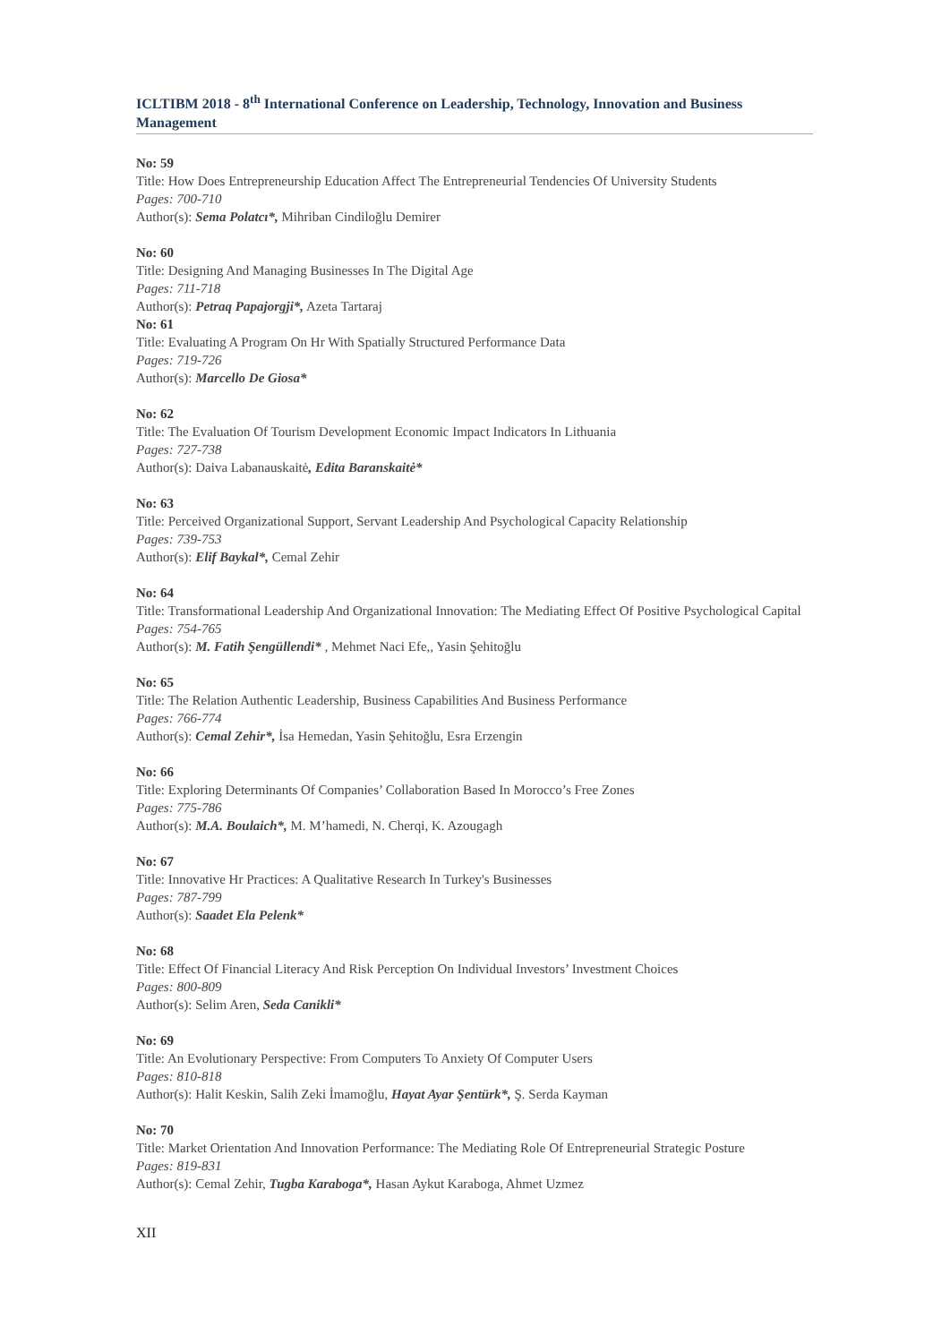ICLTIBM 2018 - 8<sup>th</sup> International Conference on Leadership, Technology, Innovation and Business Management
No: 59
Title: How Does Entrepreneurship Education Affect The Entrepreneurial Tendencies Of University Students
Pages: 700-710
Author(s): Sema Polatcı*, Mihriban Cindiloğlu Demirer
No: 60
Title: Designing And Managing Businesses In The Digital Age
Pages: 711-718
Author(s): Petraq Papajorgji*, Azeta Tartaraj
No: 61
Title: Evaluating A Program On Hr With Spatially Structured Performance Data
Pages: 719-726
Author(s): Marcello De Giosa*
No: 62
Title: The Evaluation Of Tourism Development Economic Impact Indicators In Lithuania
Pages: 727-738
Author(s): Daiva Labanauskaitė, Edita Baranskaitė*
No: 63
Title: Perceived Organizational Support, Servant Leadership And Psychological Capacity Relationship
Pages: 739-753
Author(s): Elif Baykal*, Cemal Zehir
No: 64
Title: Transformational Leadership And Organizational Innovation: The Mediating Effect Of Positive Psychological Capital
Pages: 754-765
Author(s): M. Fatih Şengüllendi* , Mehmet Naci Efe,, Yasin Şehitoğlu
No: 65
Title: The Relation Authentic Leadership, Business Capabilities And Business Performance
Pages: 766-774
Author(s): Cemal Zehir*, İsa Hemedan, Yasin Şehitoğlu, Esra Erzengin
No: 66
Title: Exploring Determinants Of Companies’ Collaboration Based In Morocco’s Free Zones
Pages: 775-786
Author(s): M.A. Boulaich*, M. M’hamedi, N. Cherqi, K. Azougagh
No: 67
Title: Innovative Hr Practices: A Qualitative Research In Turkey's Businesses
Pages: 787-799
Author(s): Saadet Ela Pelenk*
No: 68
Title: Effect Of Financial Literacy And Risk Perception On Individual Investors’ Investment Choices
Pages: 800-809
Author(s): Selim Aren, Seda Canikli*
No: 69
Title: An Evolutionary Perspective: From Computers To Anxiety Of Computer Users
Pages: 810-818
Author(s): Halit Keskin, Salih Zeki İmamoğlu, Hayat Ayar Şentürk*, Ş. Serda Kayman
No: 70
Title: Market Orientation And Innovation Performance: The Mediating Role Of Entrepreneurial Strategic Posture
Pages: 819-831
Author(s): Cemal Zehir, Tugba Karaboga*, Hasan Aykut Karaboga, Ahmet Uzmez
XII